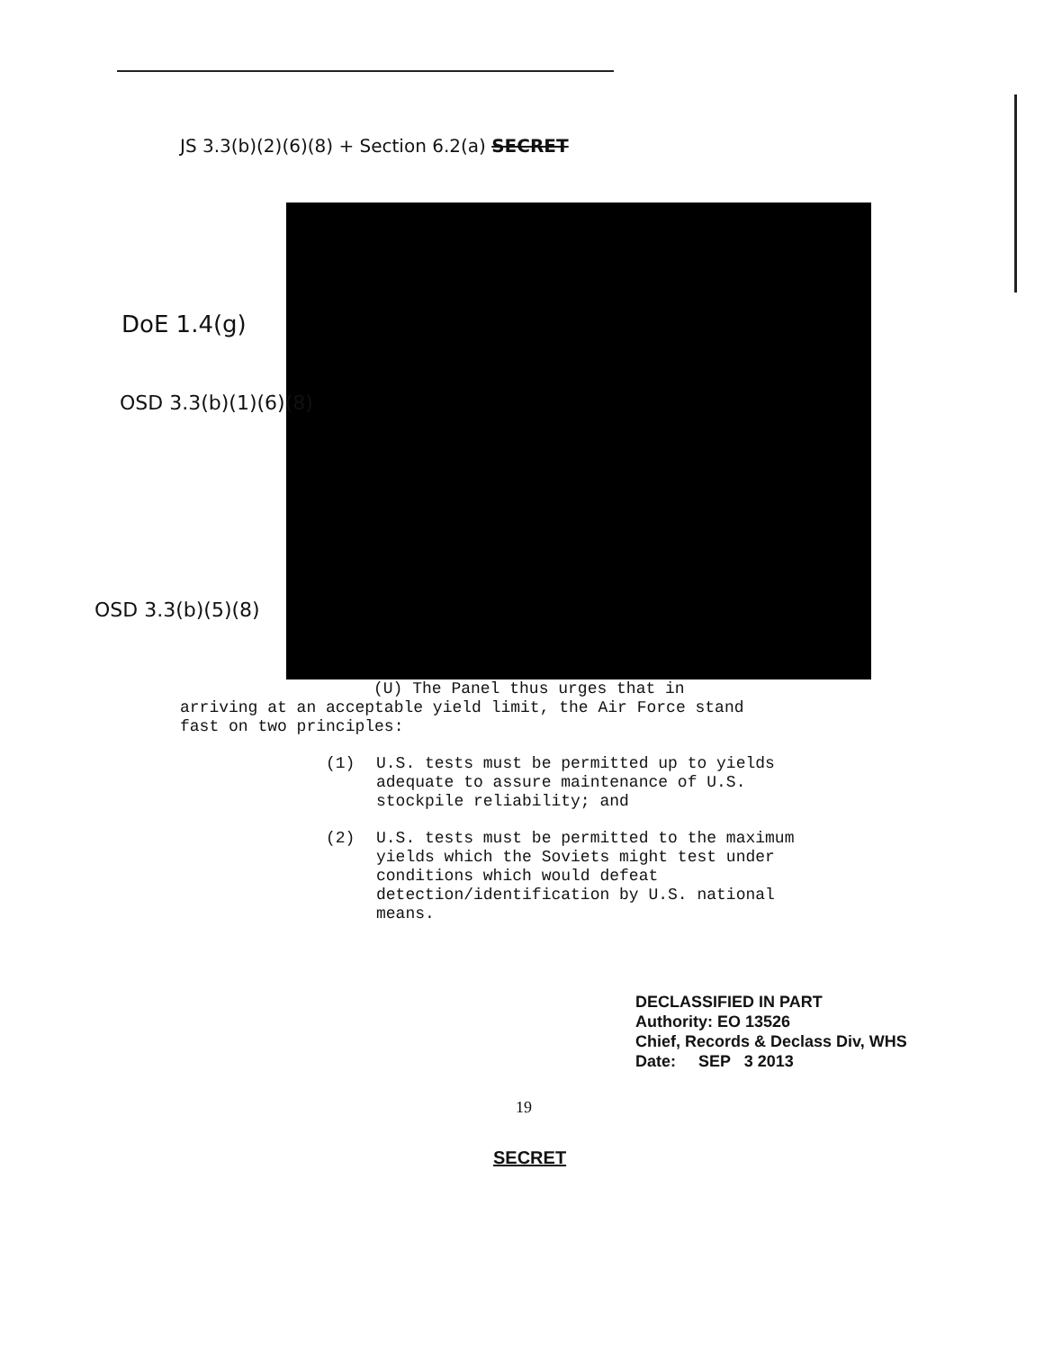JS 3.3(b)(2)(6)(8) + Section 6.2(a) SECRET
DoE 1.4(g)
OSD 3.3(b)(1)(6)(8)
OSD 3.3(b)(5)(8)
(U) The Panel thus urges that in
arriving at an acceptable yield limit, the Air Force stand fast on two principles:
(1) U.S. tests must be permitted up to yields adequate to assure maintenance of U.S. stockpile reliability; and
(2) U.S. tests must be permitted to the maximum yields which the Soviets might test under conditions which would defeat detection/identification by U.S. national means.
DECLASSIFIED IN PART
Authority: EO 13526
Chief, Records & Declass Div, WHS
Date: SEP 3 2013
19
SECRET